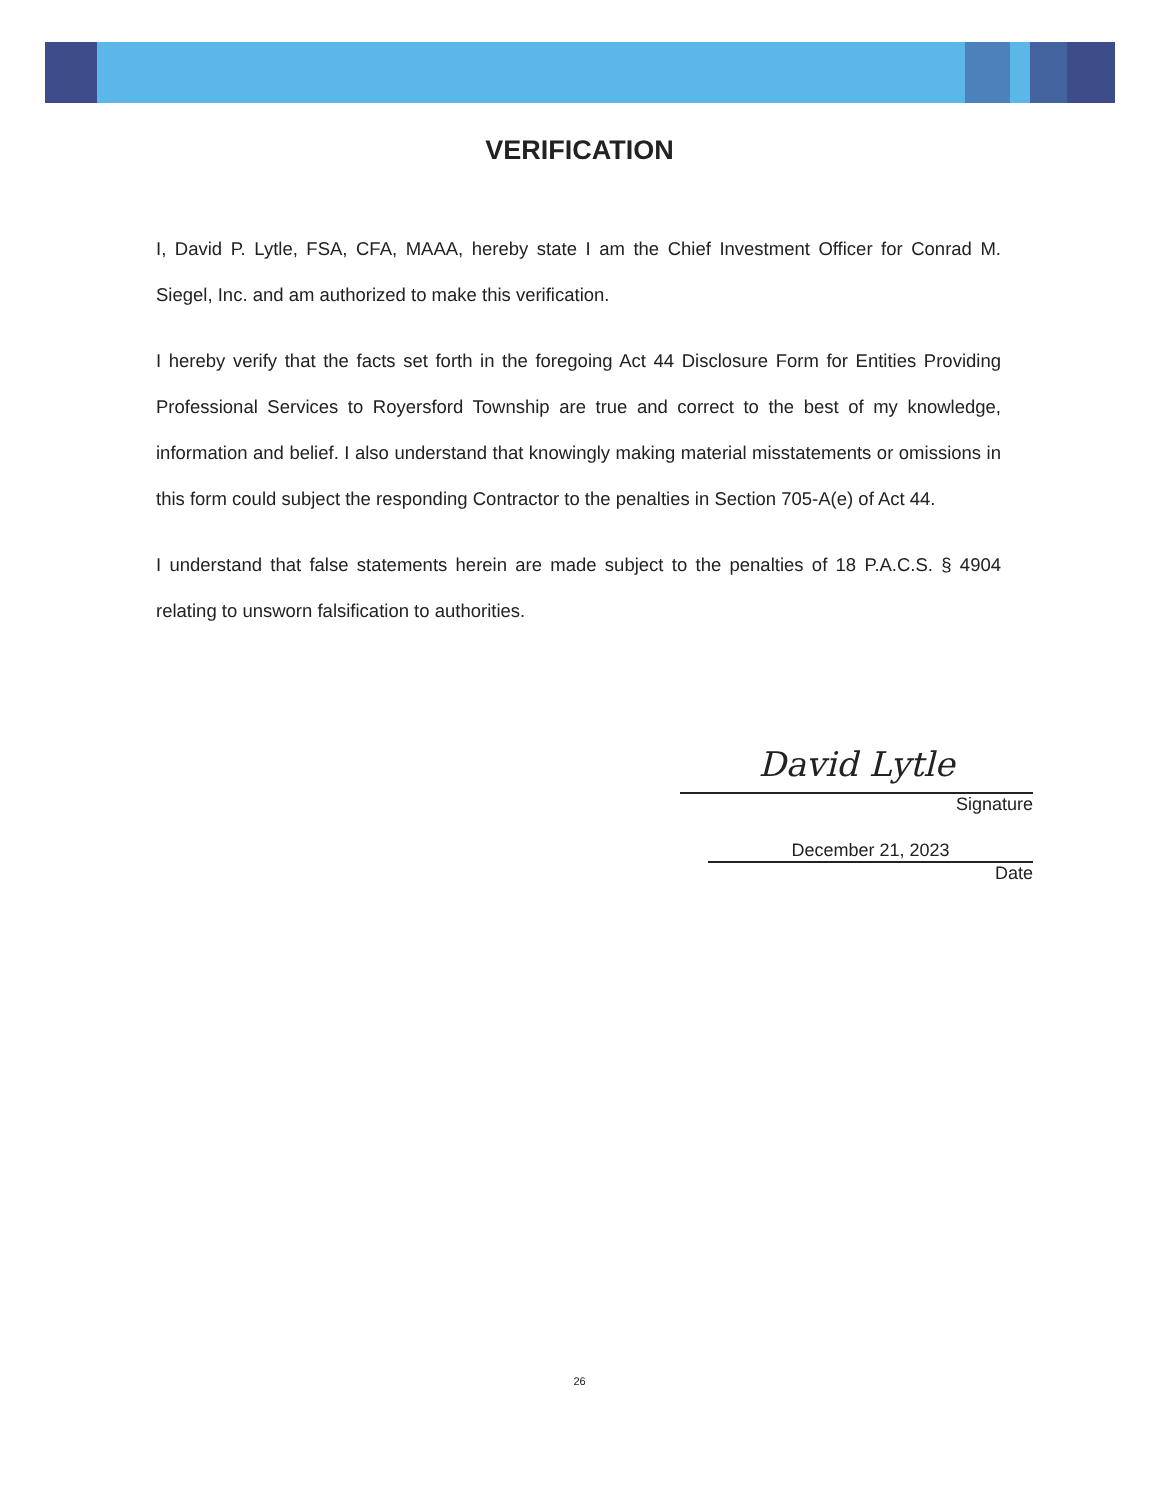VERIFICATION
I, David P. Lytle, FSA, CFA, MAAA, hereby state I am the Chief Investment Officer for Conrad M. Siegel, Inc. and am authorized to make this verification.
I hereby verify that the facts set forth in the foregoing Act 44 Disclosure Form for Entities Providing Professional Services to Royersford Township are true and correct to the best of my knowledge, information and belief. I also understand that knowingly making material misstatements or omissions in this form could subject the responding Contractor to the penalties in Section 705-A(e) of Act 44.
I understand that false statements herein are made subject to the penalties of 18 P.A.C.S. § 4904 relating to unsworn falsification to authorities.
David Lytle
Signature
December 21, 2023
Date
26